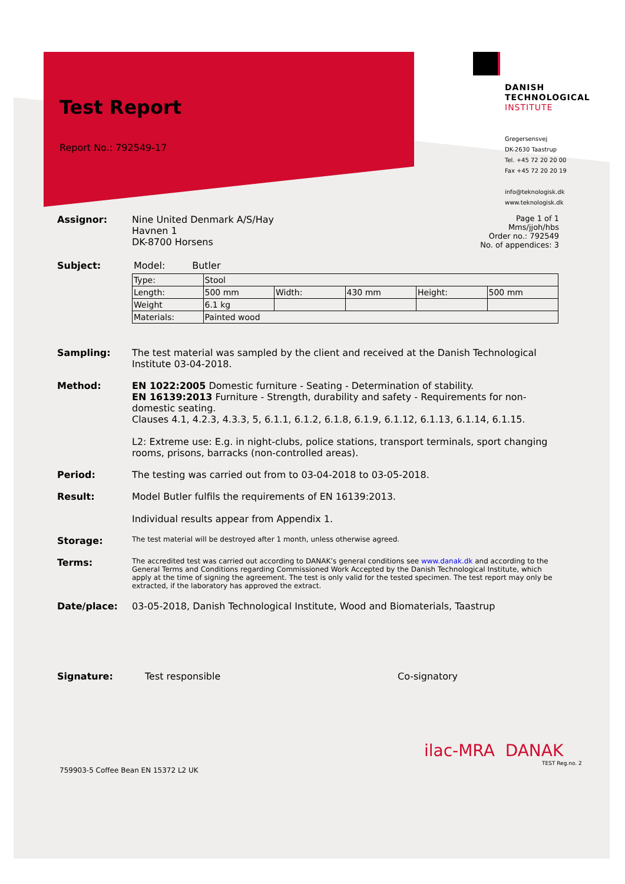Test Report
Report No.: 792549-17
DANISH
TECHNOLOGICAL
INSTITUTE
Gregersensvej
DK-2630 Taastrup
Tel. +45 72 20 20 00
Fax +45 72 20 20 19
info@teknologisk.dk
www.teknologisk.dk
Assignor: Nine United Denmark A/S/Hay
Havnen 1
DK-8700 Horsens
Page 1 of 1
Mms/jjoh/hbs
Order no.: 792549
No. of appendices: 3
Subject: Model: Butler
| Type: | Stool | | | | |
| Length: | 500 mm | Width: | 430 mm | Height: | 500 mm |
| Weight | 6.1 kg | | | | |
| Materials: | Painted wood | | | | |
Sampling: The test material was sampled by the client and received at the Danish Technological Institute 03-04-2018.
Method: EN 1022:2005 Domestic furniture - Seating - Determination of stability.
EN 16139:2013 Furniture - Strength, durability and safety - Requirements for non-domestic seating.
Clauses 4.1, 4.2.3, 4.3.3, 5, 6.1.1, 6.1.2, 6.1.8, 6.1.9, 6.1.12, 6.1.13, 6.1.14, 6.1.15.
L2: Extreme use: E.g. in night-clubs, police stations, transport terminals, sport changing rooms, prisons, barracks (non-controlled areas).
Period: The testing was carried out from to 03-04-2018 to 03-05-2018.
Result: Model Butler fulfils the requirements of EN 16139:2013.
Individual results appear from Appendix 1.
Storage:
The test material will be destroyed after 1 month, unless otherwise agreed.
Terms:
The accredited test was carried out according to DANAK’s general conditions see www.danak.dk and according to the General Terms and Conditions regarding Commissioned Work Accepted by the Danish Technological Institute, which apply at the time of signing the agreement. The test is only valid for the tested specimen. The test report may only be extracted, if the laboratory has approved the extract.
Date/place: 03-05-2018, Danish Technological Institute, Wood and Biomaterials, Taastrup
Signature: Test responsible Co-signatory
ilac-MRA DANAK
TEST Reg.no. 2
759903-5 Coffee Bean EN 15372 L2 UK